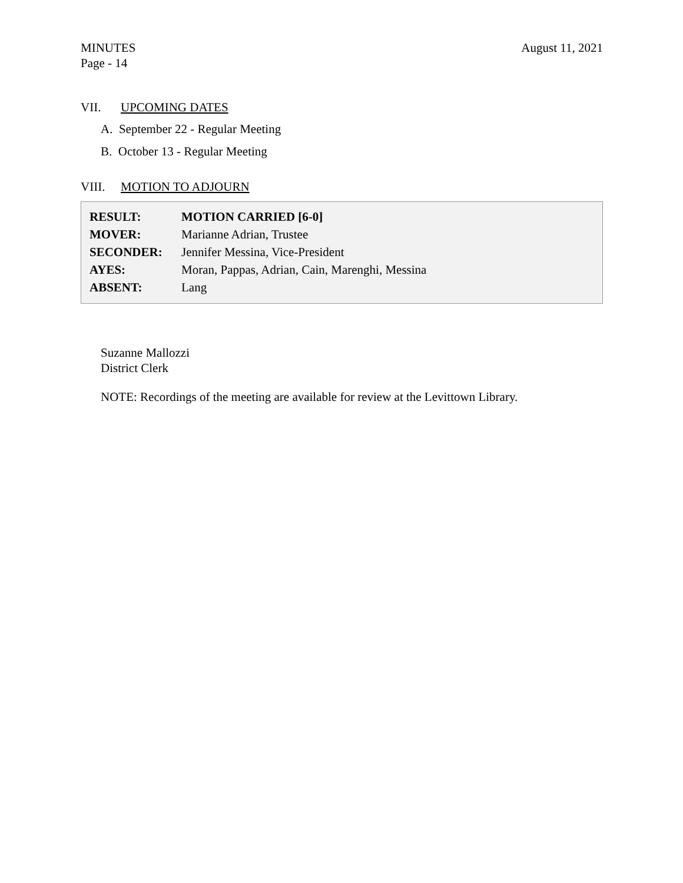MINUTES
Page - 14
August 11, 2021
VII. UPCOMING DATES
A. September 22 - Regular Meeting
B. October 13 - Regular Meeting
VIII. MOTION TO ADJOURN
| RESULT: | MOTION CARRIED [6-0] |
| MOVER: | Marianne Adrian, Trustee |
| SECONDER: | Jennifer Messina, Vice-President |
| AYES: | Moran, Pappas, Adrian, Cain, Marenghi, Messina |
| ABSENT: | Lang |
Suzanne Mallozzi
District Clerk
NOTE: Recordings of the meeting are available for review at the Levittown Library.